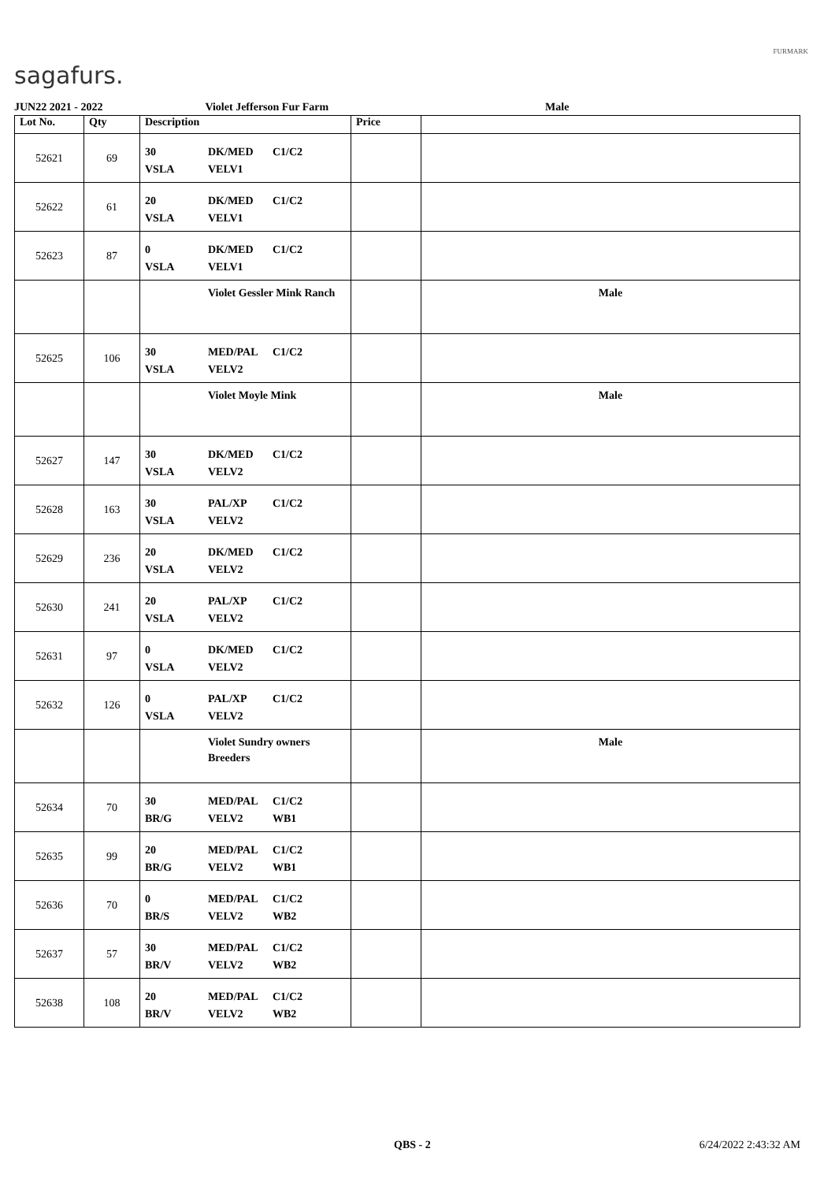sagafurs.
FURMARK
JUN22 2021 - 2022 Violet Jefferson Fur Farm Male
| Lot No. | Qty | Description | Price | |
| --- | --- | --- | --- | --- |
| 52621 | 69 | 30 DK/MED C1/C2 VSLA VELV1 | | |
| 52622 | 61 | 20 DK/MED C1/C2 VSLA VELV1 | | |
| 52623 | 87 | 0 DK/MED C1/C2 VSLA VELV1 | | |
| | | Violet Gessler Mink Ranch | | Male |
| 52625 | 106 | 30 MED/PAL C1/C2 VSLA VELV2 | | |
| | | Violet Moyle Mink | | Male |
| 52627 | 147 | 30 DK/MED C1/C2 VSLA VELV2 | | |
| 52628 | 163 | 30 PAL/XP C1/C2 VSLA VELV2 | | |
| 52629 | 236 | 20 DK/MED C1/C2 VSLA VELV2 | | |
| 52630 | 241 | 20 PAL/XP C1/C2 VSLA VELV2 | | |
| 52631 | 97 | 0 DK/MED C1/C2 VSLA VELV2 | | |
| 52632 | 126 | 0 PAL/XP C1/C2 VSLA VELV2 | | |
| | | Violet Sundry owners Breeders | | Male |
| 52634 | 70 | 30 MED/PAL C1/C2 BR/G VELV2 WB1 | | |
| 52635 | 99 | 20 MED/PAL C1/C2 BR/G VELV2 WB1 | | |
| 52636 | 70 | 0 MED/PAL C1/C2 BR/S VELV2 WB2 | | |
| 52637 | 57 | 30 MED/PAL C1/C2 BR/V VELV2 WB2 | | |
| 52638 | 108 | 20 MED/PAL C1/C2 BR/V VELV2 WB2 | | |
QBS - 2 6/24/2022 2:43:32 AM